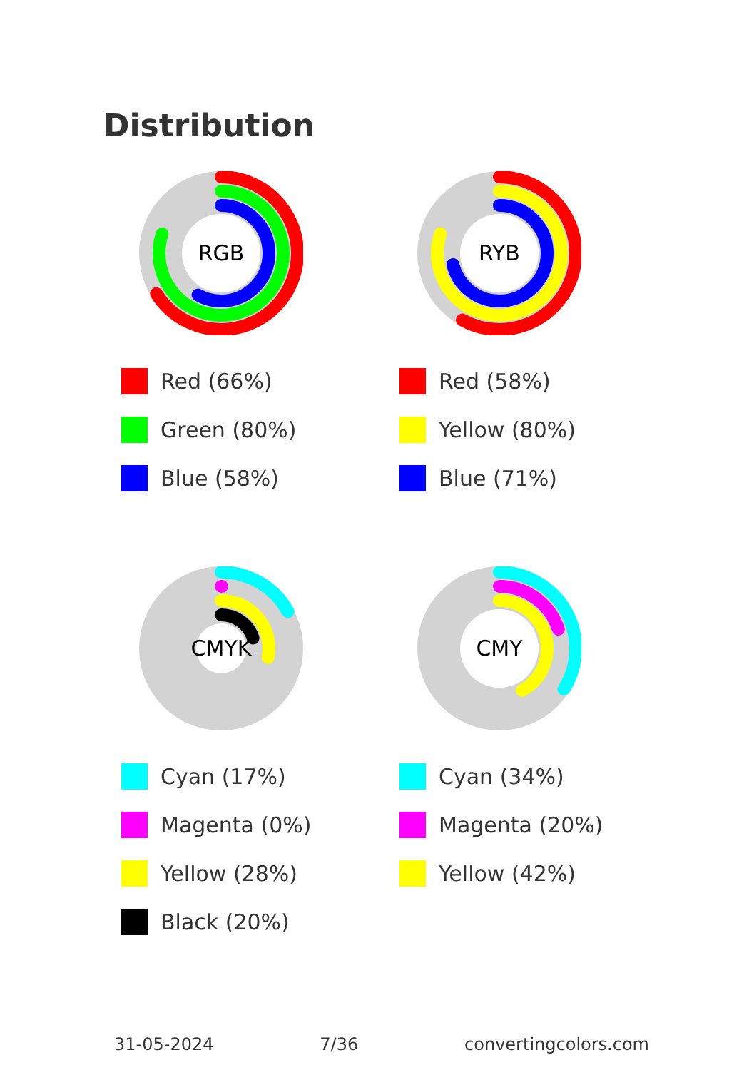Distribution
RGB
Red (66%)
Green (80%)
Blue (58%)
RYB
Red (58%)
Yellow (80%)
Blue (71%)
CMYK
Cyan (17%)
Magenta (0%)
Yellow (28%)
Black (20%)
CMY
Cyan (34%)
Magenta (20%)
Yellow (42%)
31-05-2024 7/36 convertingcolors.com